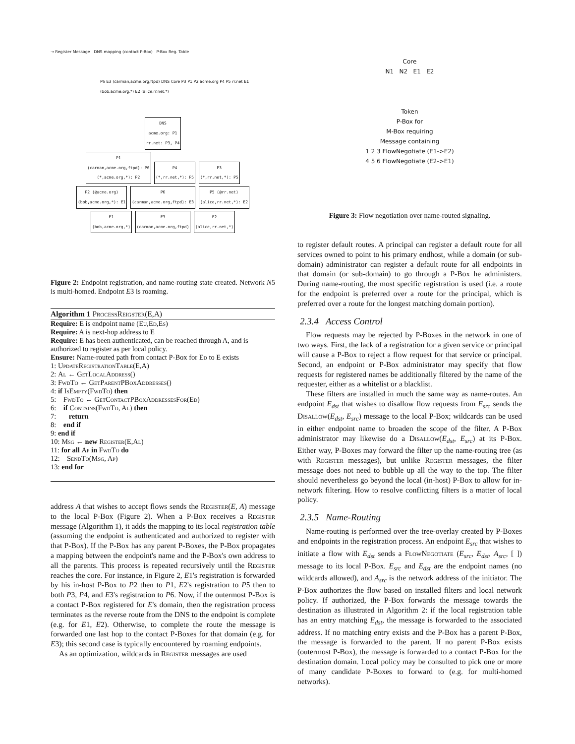→ Register Message DNS mapping (contact P-Box) P-Box Reg. Table
P6 E3 (carman,acme.org,ftpd) DNS Core P3 P1 P2 acme.org P4 P5 rr.net E1 (bob,acme.org,*) E2 (alice,rr.net,*)
DNS
acme.org: P1
rr.net: P3, P4
P1
(carman,acme.org,ftpd): P6
(*,acme.org,*): P2 P4
(*,rr.net,*): P5 P3
(*,rr.net,*): P5
P2 (@acme.org)
(bob,acme.org,*): E1 P6
(carman,acme.org,ftpd): E3 P5 (@rr.net)
(alice,rr.net,*): E2
E1
(bob,acme.org,*) E3
(carman,acme.org,ftpd) E2
(alice,rr.net,*)
Figure 2: Endpoint registration, and name-routing state created. Network N5 is multi-homed. Endpoint E3 is roaming.
Algorithm 1 ProcessReigster(E,A)
Require: E is endpoint name (Eu,Ed,Es)
Require: A is next-hop address to E
Require: E has been authenticated, can be reached through A, and is authorized to register as per local policy.
Ensure: Name-routed path from contact P-Box for Ed to E exists
1: UpdateRegistrationTable(E,A)
2: Al ← GetLocalAddress()
3: FwdTo ← GetParentPBoxAddresses()
4: if IsEmpty(FwdTo) then
5: FwdTo ← GetContactPBoxAddressesFor(Ed)
6: if Contains(FwdTo, Al) then
7: return
8: end if
9: end if
10: Msg ← new Register(E,Al)
11: for all Ap in FwdTo do
12: SendTo(Msg, Ap)
13: end for
address A that wishes to accept flows sends the Register(E, A) message to the local P-Box (Figure 2). When a P-Box receives a Register message (Algorithm 1), it adds the mapping to its local registration table (assuming the endpoint is authenticated and authorized to register with that P-Box). If the P-Box has any parent P-Boxes, the P-Box propagates a mapping between the endpoint's name and the P-Box's own address to all the parents. This process is repeated recursively until the Register reaches the core. For instance, in Figure 2, E1's registration is forwarded by his in-host P-Box to P2 then to P1, E2's registration to P5 then to both P3, P4, and E3's registration to P6. Now, if the outermost P-Box is a contact P-Box registered for E's domain, then the registration process terminates as the reverse route from the DNS to the endpoint is complete (e.g. for E1, E2). Otherwise, to complete the route the message is forwarded one last hop to the contact P-Boxes for that domain (e.g. for E3); this second case is typically encountered by roaming endpoints.
As an optimization, wildcards in Register messages are used
Core
N1 N2 E1 E2
Token
P-Box for
M-Box requiring
Message containing
1 2 3 FlowNegotiate (E1->E2)
4 5 6 FlowNegotiate (E2->E1)
Figure 3: Flow negotiation over name-routed signaling.
to register default routes. A principal can register a default route for all services owned to point to his primary endhost, while a domain (or sub-domain) administrator can register a default route for all endpoints in that domain (or sub-domain) to go through a P-Box he administers. During name-routing, the most specific registration is used (i.e. a route for the endpoint is preferred over a route for the principal, which is preferred over a route for the longest matching domain portion).
2.3.4 Access Control
Flow requests may be rejected by P-Boxes in the network in one of two ways. First, the lack of a registration for a given service or principal will cause a P-Box to reject a flow request for that service or principal. Second, an endpoint or P-Box administrator may specify that flow requests for registered names be additionally filtered by the name of the requester, either as a whitelist or a blacklist.
These filters are installed in much the same way as name-routes. An endpoint E<sub>dst</sub> that wishes to disallow flow requests from E<sub>src</sub> sends the Disallow(E<sub>dst</sub>, E<sub>src</sub>) message to the local P-Box; wildcards can be used in either endpoint name to broaden the scope of the filter. A P-Box administrator may likewise do a Disallow(E<sub>dst</sub>, E<sub>src</sub>) at its P-Box. Either way, P-Boxes may forward the filter up the name-routing tree (as with Register messages), but unlike Register messages, the filter message does not need to bubble up all the way to the top. The filter should nevertheless go beyond the local (in-host) P-Box to allow for in-network filtering. How to resolve conflicting filters is a matter of local policy.
2.3.5 Name-Routing
Name-routing is performed over the tree-overlay created by P-Boxes and endpoints in the registration process. An endpoint E<sub>src</sub> that wishes to initiate a flow with E<sub>dst</sub> sends a FlowNegotiate (E<sub>src</sub>, E<sub>dst</sub>, A<sub>src</sub>, [ ]) message to its local P-Box. E<sub>src</sub> and E<sub>dst</sub> are the endpoint names (no wildcards allowed), and A<sub>src</sub> is the network address of the initiator. The P-Box authorizes the flow based on installed filters and local network policy. If authorized, the P-Box forwards the message towards the destination as illustrated in Algorithm 2: if the local registration table has an entry matching E<sub>dst</sub>, the message is forwarded to the associated address. If no matching entry exists and the P-Box has a parent P-Box, the message is forwarded to the parent. If no parent P-Box exists (outermost P-Box), the message is forwarded to a contact P-Box for the destination domain. Local policy may be consulted to pick one or more of many candidate P-Boxes to forward to (e.g. for multi-homed networks).